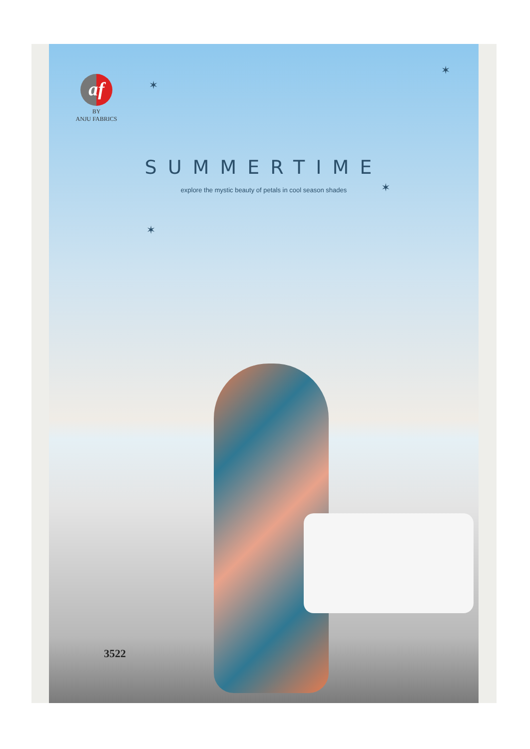af
BY
ANJU FABRICS
✶
✶
✶
✶
SUMMERTIME
explore the mystic beauty of petals in cool season shades
3522